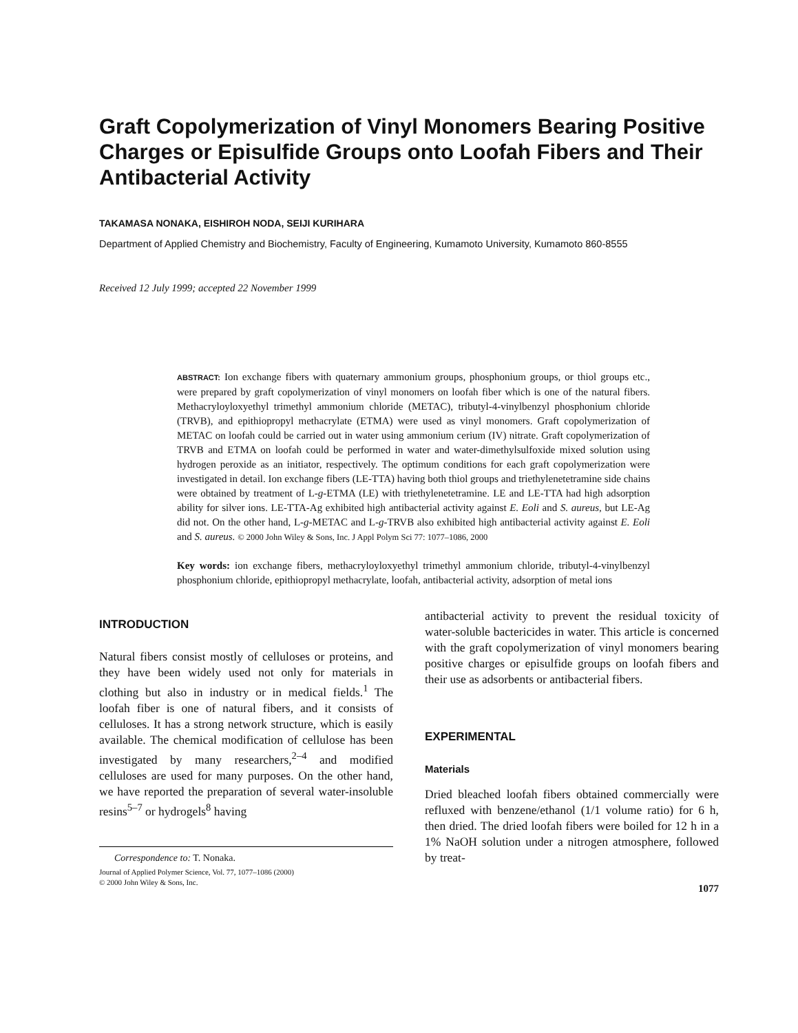Graft Copolymerization of Vinyl Monomers Bearing Positive Charges or Episulfide Groups onto Loofah Fibers and Their Antibacterial Activity
TAKAMASA NONAKA, EISHIROH NODA, SEIJI KURIHARA
Department of Applied Chemistry and Biochemistry, Faculty of Engineering, Kumamoto University, Kumamoto 860-8555
Received 12 July 1999; accepted 22 November 1999
ABSTRACT: Ion exchange fibers with quaternary ammonium groups, phosphonium groups, or thiol groups etc., were prepared by graft copolymerization of vinyl monomers on loofah fiber which is one of the natural fibers. Methacryloyloxyethyl trimethyl ammonium chloride (METAC), tributyl-4-vinylbenzyl phosphonium chloride (TRVB), and epithiopropyl methacrylate (ETMA) were used as vinyl monomers. Graft copolymerization of METAC on loofah could be carried out in water using ammonium cerium (IV) nitrate. Graft copolymerization of TRVB and ETMA on loofah could be performed in water and water-dimethylsulfoxide mixed solution using hydrogen peroxide as an initiator, respectively. The optimum conditions for each graft copolymerization were investigated in detail. Ion exchange fibers (LE-TTA) having both thiol groups and triethylenetetramine side chains were obtained by treatment of L-g-ETMA (LE) with triethylenetetramine. LE and LE-TTA had high adsorption ability for silver ions. LE-TTA-Ag exhibited high antibacterial activity against E. Eoli and S. aureus, but LE-Ag did not. On the other hand, L-g-METAC and L-g-TRVB also exhibited high antibacterial activity against E. Eoli and S. aureus. © 2000 John Wiley & Sons, Inc. J Appl Polym Sci 77: 1077–1086, 2000
Key words: ion exchange fibers, methacryloyloxyethyl trimethyl ammonium chloride, tributyl-4-vinylbenzyl phosphonium chloride, epithiopropyl methacrylate, loofah, antibacterial activity, adsorption of metal ions
INTRODUCTION
Natural fibers consist mostly of celluloses or proteins, and they have been widely used not only for materials in clothing but also in industry or in medical fields.<sup>1</sup> The loofah fiber is one of natural fibers, and it consists of celluloses. It has a strong network structure, which is easily available. The chemical modification of cellulose has been investigated by many researchers,<sup>2–4</sup> and modified celluloses are used for many purposes. On the other hand, we have reported the preparation of several water-insoluble resins<sup>5–7</sup> or hydrogels<sup>8</sup> having
Correspondence to: T. Nonaka.
Journal of Applied Polymer Science, Vol. 77, 1077–1086 (2000)
© 2000 John Wiley & Sons, Inc.
antibacterial activity to prevent the residual toxicity of water-soluble bactericides in water. This article is concerned with the graft copolymerization of vinyl monomers bearing positive charges or episulfide groups on loofah fibers and their use as adsorbents or antibacterial fibers.
EXPERIMENTAL
Materials
Dried bleached loofah fibers obtained commercially were refluxed with benzene/ethanol (1/1 volume ratio) for 6 h, then dried. The dried loofah fibers were boiled for 12 h in a 1% NaOH solution under a nitrogen atmosphere, followed by treat-
1077